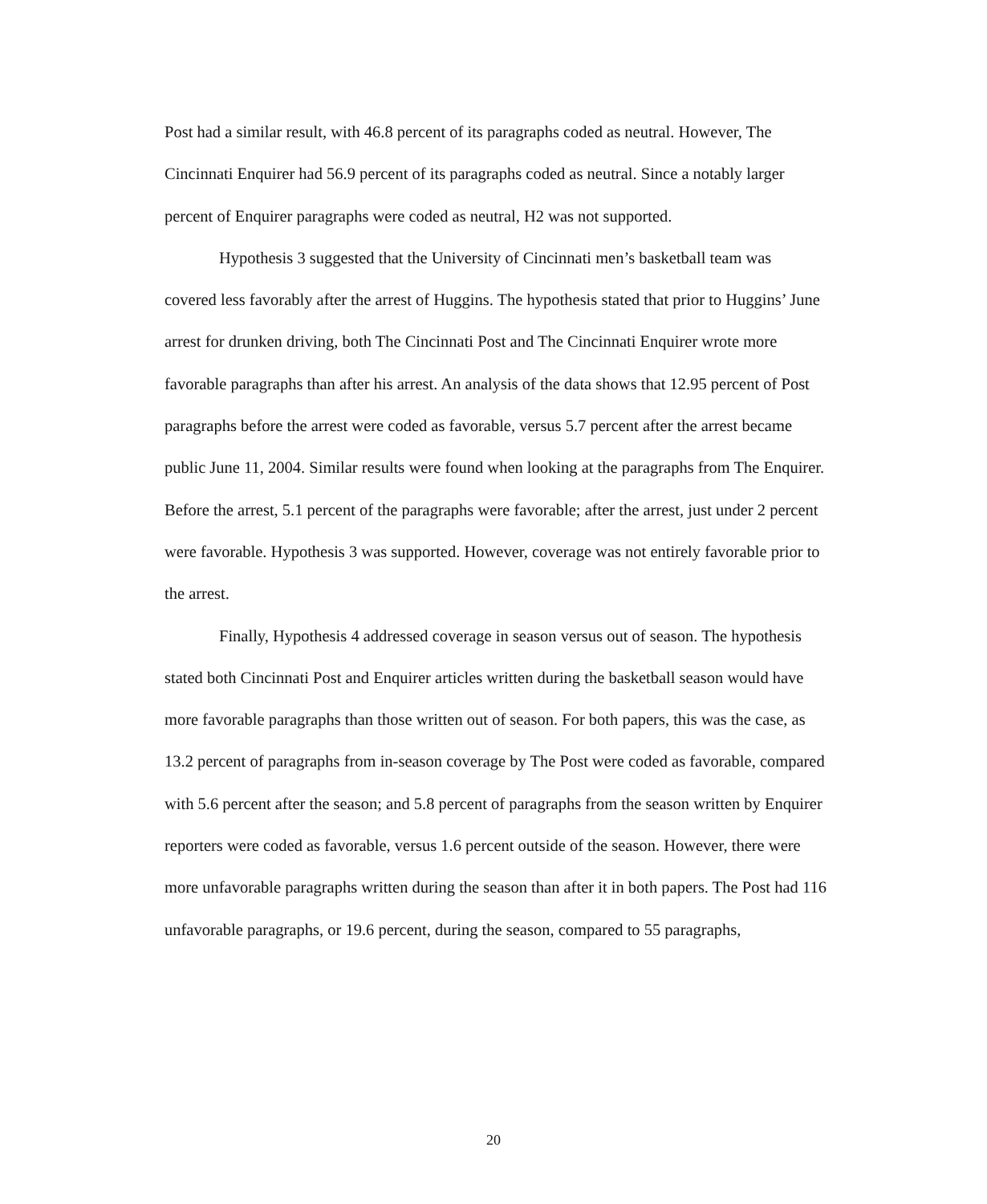Post had a similar result, with 46.8 percent of its paragraphs coded as neutral. However, The Cincinnati Enquirer had 56.9 percent of its paragraphs coded as neutral. Since a notably larger percent of Enquirer paragraphs were coded as neutral, H2 was not supported.
Hypothesis 3 suggested that the University of Cincinnati men’s basketball team was covered less favorably after the arrest of Huggins. The hypothesis stated that prior to Huggins’ June arrest for drunken driving, both The Cincinnati Post and The Cincinnati Enquirer wrote more favorable paragraphs than after his arrest. An analysis of the data shows that 12.95 percent of Post paragraphs before the arrest were coded as favorable, versus 5.7 percent after the arrest became public June 11, 2004. Similar results were found when looking at the paragraphs from The Enquirer. Before the arrest, 5.1 percent of the paragraphs were favorable; after the arrest, just under 2 percent were favorable. Hypothesis 3 was supported. However, coverage was not entirely favorable prior to the arrest.
Finally, Hypothesis 4 addressed coverage in season versus out of season. The hypothesis stated both Cincinnati Post and Enquirer articles written during the basketball season would have more favorable paragraphs than those written out of season. For both papers, this was the case, as 13.2 percent of paragraphs from in-season coverage by The Post were coded as favorable, compared with 5.6 percent after the season; and 5.8 percent of paragraphs from the season written by Enquirer reporters were coded as favorable, versus 1.6 percent outside of the season. However, there were more unfavorable paragraphs written during the season than after it in both papers. The Post had 116 unfavorable paragraphs, or 19.6 percent, during the season, compared to 55 paragraphs,
20